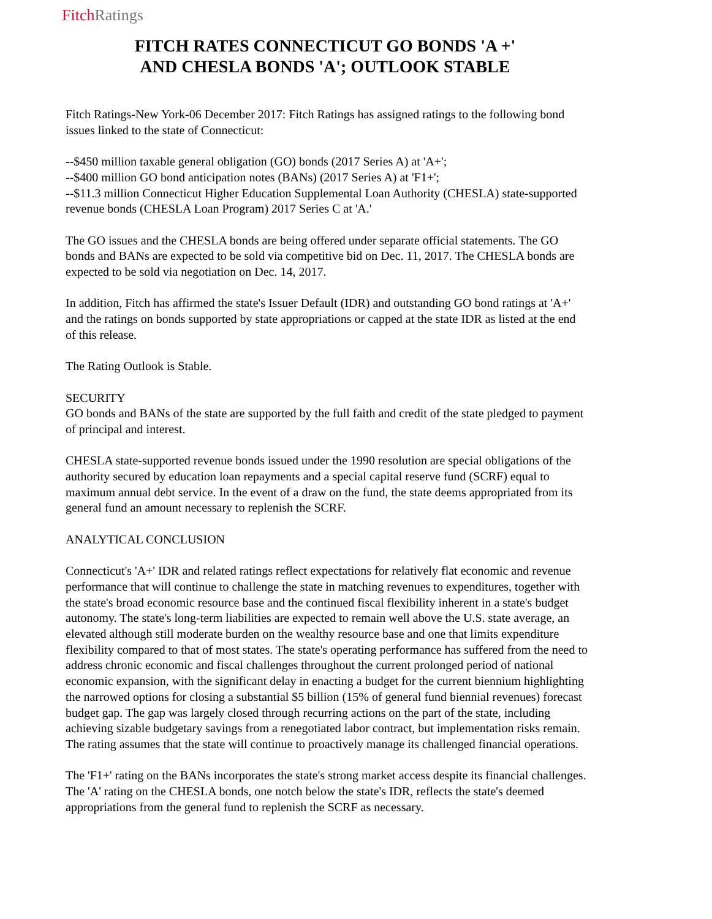FitchRatings
FITCH RATES CONNECTICUT GO BONDS 'A +' AND CHESLA BONDS 'A'; OUTLOOK STABLE
Fitch Ratings-New York-06 December 2017: Fitch Ratings has assigned ratings to the following bond issues linked to the state of Connecticut:
--$450 million taxable general obligation (GO) bonds (2017 Series A) at 'A+';
--$400 million GO bond anticipation notes (BANs) (2017 Series A) at 'F1+';
--$11.3 million Connecticut Higher Education Supplemental Loan Authority (CHESLA) state-supported revenue bonds (CHESLA Loan Program) 2017 Series C at 'A.'
The GO issues and the CHESLA bonds are being offered under separate official statements. The GO bonds and BANs are expected to be sold via competitive bid on Dec. 11, 2017. The CHESLA bonds are expected to be sold via negotiation on Dec. 14, 2017.
In addition, Fitch has affirmed the state's Issuer Default (IDR) and outstanding GO bond ratings at 'A+' and the ratings on bonds supported by state appropriations or capped at the state IDR as listed at the end of this release.
The Rating Outlook is Stable.
SECURITY
GO bonds and BANs of the state are supported by the full faith and credit of the state pledged to payment of principal and interest.
CHESLA state-supported revenue bonds issued under the 1990 resolution are special obligations of the authority secured by education loan repayments and a special capital reserve fund (SCRF) equal to maximum annual debt service. In the event of a draw on the fund, the state deems appropriated from its general fund an amount necessary to replenish the SCRF.
ANALYTICAL CONCLUSION
Connecticut's 'A+' IDR and related ratings reflect expectations for relatively flat economic and revenue performance that will continue to challenge the state in matching revenues to expenditures, together with the state's broad economic resource base and the continued fiscal flexibility inherent in a state's budget autonomy. The state's long-term liabilities are expected to remain well above the U.S. state average, an elevated although still moderate burden on the wealthy resource base and one that limits expenditure flexibility compared to that of most states. The state's operating performance has suffered from the need to address chronic economic and fiscal challenges throughout the current prolonged period of national economic expansion, with the significant delay in enacting a budget for the current biennium highlighting the narrowed options for closing a substantial $5 billion (15% of general fund biennial revenues) forecast budget gap. The gap was largely closed through recurring actions on the part of the state, including achieving sizable budgetary savings from a renegotiated labor contract, but implementation risks remain. The rating assumes that the state will continue to proactively manage its challenged financial operations.
The 'F1+' rating on the BANs incorporates the state's strong market access despite its financial challenges. The 'A' rating on the CHESLA bonds, one notch below the state's IDR, reflects the state's deemed appropriations from the general fund to replenish the SCRF as necessary.